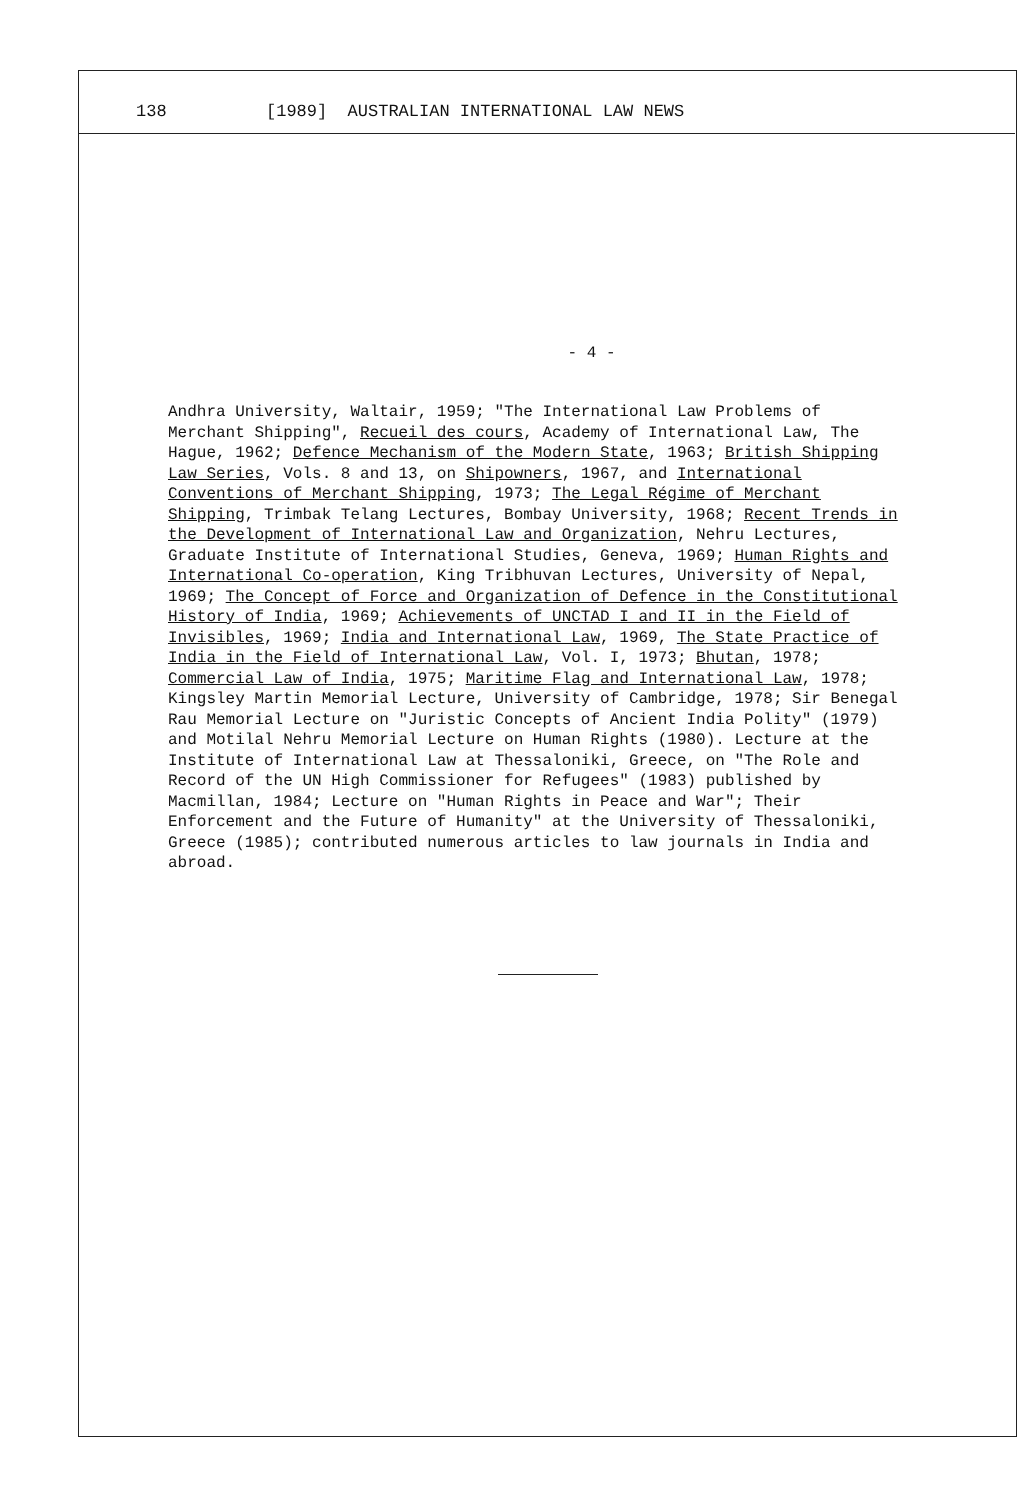138 [1989] AUSTRALIAN INTERNATIONAL LAW NEWS
- 4 -
Andhra University, Waltair, 1959; "The International Law Problems of Merchant Shipping", Recueil des cours, Academy of International Law, The Hague, 1962; Defence Mechanism of the Modern State, 1963; British Shipping Law Series, Vols. 8 and 13, on Shipowners, 1967, and International Conventions of Merchant Shipping, 1973; The Legal Régime of Merchant Shipping, Trimbak Telang Lectures, Bombay University, 1968; Recent Trends in the Development of International Law and Organization, Nehru Lectures, Graduate Institute of International Studies, Geneva, 1969; Human Rights and International Co-operation, King Tribhuvan Lectures, University of Nepal, 1969; The Concept of Force and Organization of Defence in the Constitutional History of India, 1969; Achievements of UNCTAD I and II in the Field of Invisibles, 1969; India and International Law, 1969, The State Practice of India in the Field of International Law, Vol. I, 1973; Bhutan, 1978; Commercial Law of India, 1975; Maritime Flag and International Law, 1978; Kingsley Martin Memorial Lecture, University of Cambridge, 1978; Sir Benegal Rau Memorial Lecture on "Juristic Concepts of Ancient India Polity" (1979) and Motilal Nehru Memorial Lecture on Human Rights (1980). Lecture at the Institute of International Law at Thessaloniki, Greece, on "The Role and Record of the UN High Commissioner for Refugees" (1983) published by Macmillan, 1984; Lecture on "Human Rights in Peace and War"; Their Enforcement and the Future of Humanity" at the University of Thessaloniki, Greece (1985); contributed numerous articles to law journals in India and abroad.